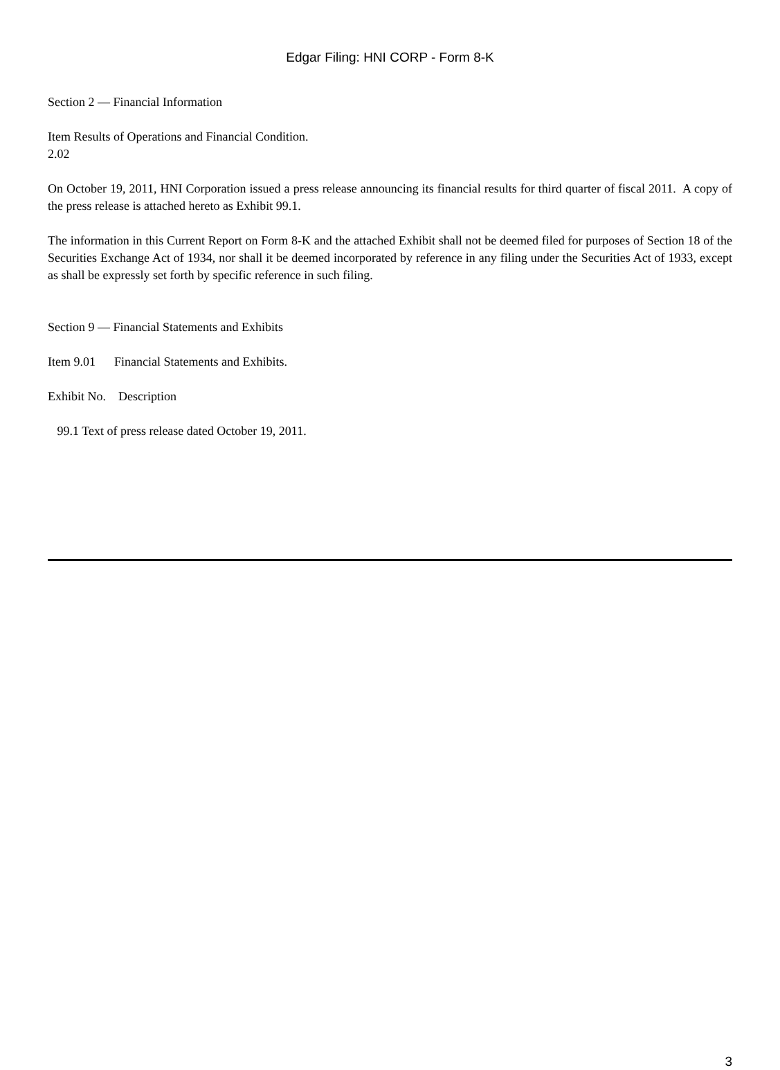Edgar Filing: HNI CORP - Form 8-K
Section 2 — Financial Information
Item Results of Operations and Financial Condition.
2.02
On October 19, 2011, HNI Corporation issued a press release announcing its financial results for third quarter of fiscal 2011. A copy of the press release is attached hereto as Exhibit 99.1.
The information in this Current Report on Form 8-K and the attached Exhibit shall not be deemed filed for purposes of Section 18 of the Securities Exchange Act of 1934, nor shall it be deemed incorporated by reference in any filing under the Securities Act of 1933, except as shall be expressly set forth by specific reference in such filing.
Section 9 — Financial Statements and Exhibits
Item 9.01 Financial Statements and Exhibits.
Exhibit No. Description
99.1 Text of press release dated October 19, 2011.
3